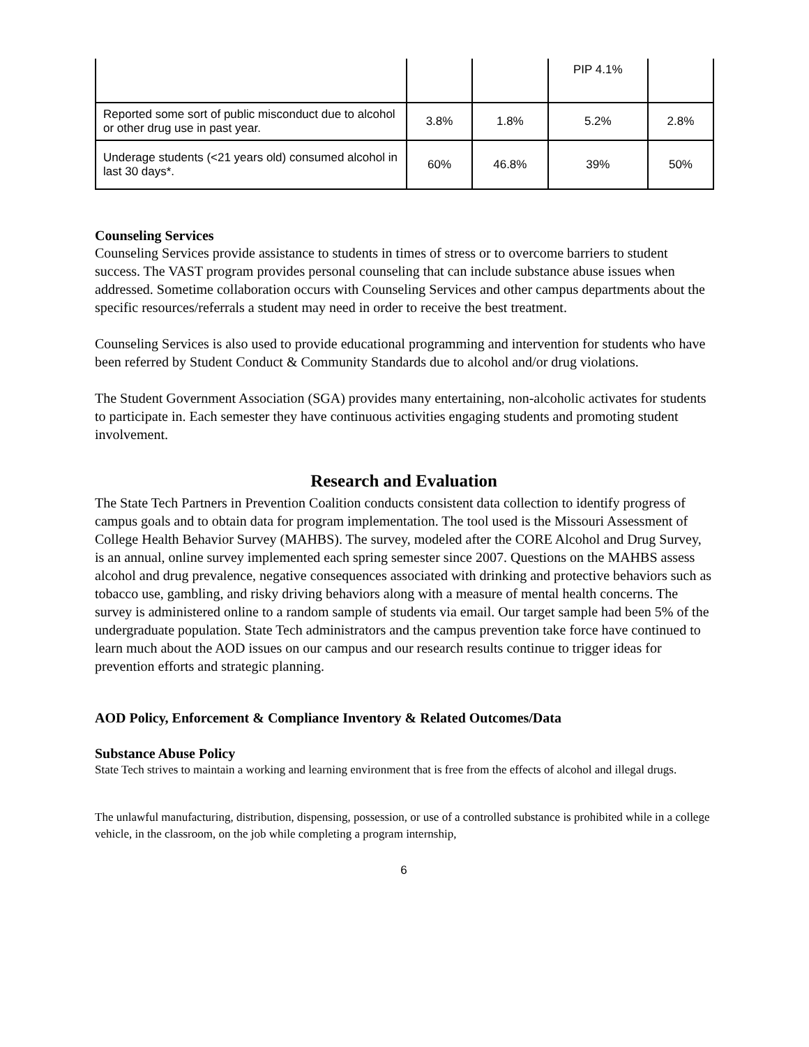| | | | PIP 4.1% | |
| Reported some sort of public misconduct due to alcohol or other drug use in past year. | 3.8% | 1.8% | 5.2% | 2.8% |
| Underage students (<21 years old) consumed alcohol in last 30 days*. | 60% | 46.8% | 39% | 50% |
Counseling Services
Counseling Services provide assistance to students in times of stress or to overcome barriers to student success. The VAST program provides personal counseling that can include substance abuse issues when addressed. Sometime collaboration occurs with Counseling Services and other campus departments about the specific resources/referrals a student may need in order to receive the best treatment.
Counseling Services is also used to provide educational programming and intervention for students who have been referred by Student Conduct & Community Standards due to alcohol and/or drug violations.
The Student Government Association (SGA) provides many entertaining, non-alcoholic activates for students to participate in. Each semester they have continuous activities engaging students and promoting student involvement.
Research and Evaluation
The State Tech Partners in Prevention Coalition conducts consistent data collection to identify progress of campus goals and to obtain data for program implementation. The tool used is the Missouri Assessment of College Health Behavior Survey (MAHBS). The survey, modeled after the CORE Alcohol and Drug Survey, is an annual, online survey implemented each spring semester since 2007. Questions on the MAHBS assess alcohol and drug prevalence, negative consequences associated with drinking and protective behaviors such as tobacco use, gambling, and risky driving behaviors along with a measure of mental health concerns. The survey is administered online to a random sample of students via email. Our target sample had been 5% of the undergraduate population. State Tech administrators and the campus prevention take force have continued to learn much about the AOD issues on our campus and our research results continue to trigger ideas for prevention efforts and strategic planning.
AOD Policy, Enforcement & Compliance Inventory & Related Outcomes/Data
Substance Abuse Policy
State Tech strives to maintain a working and learning environment that is free from the effects of alcohol and illegal drugs.
The unlawful manufacturing, distribution, dispensing, possession, or use of a controlled substance is prohibited while in a college vehicle, in the classroom, on the job while completing a program internship,
6